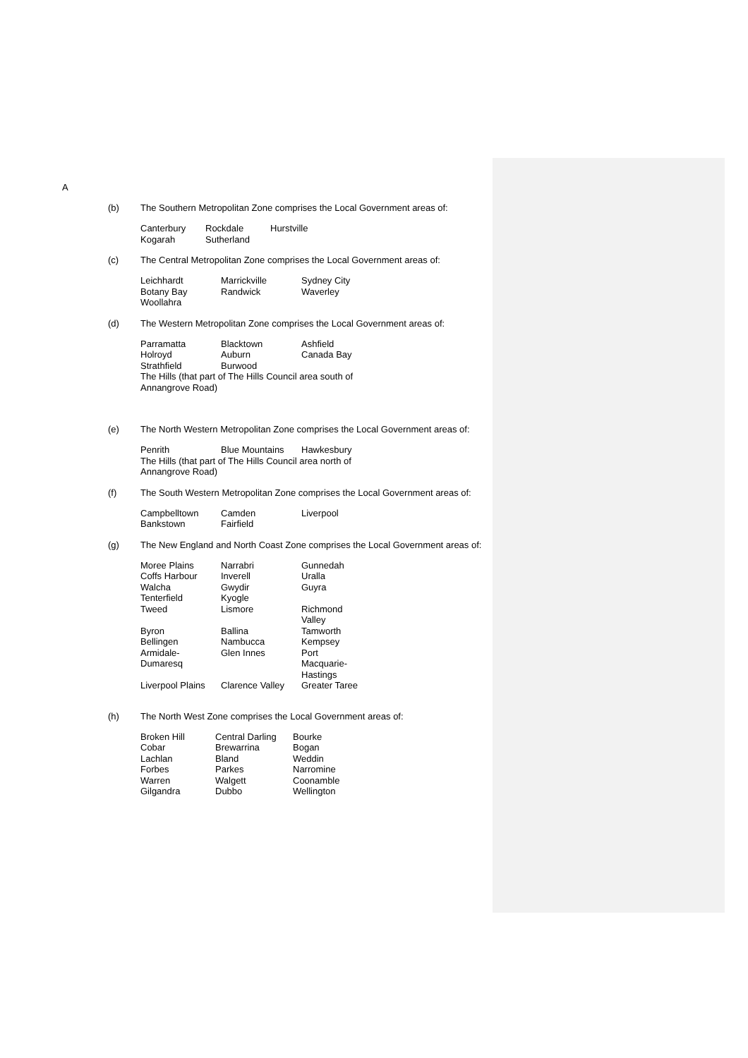A
(b) The Southern Metropolitan Zone comprises the Local Government areas of:
| Canterbury | Rockdale | Hurstville |
| Kogarah | Sutherland | |
(c) The Central Metropolitan Zone comprises the Local Government areas of:
| Leichhardt | Marrickville | Sydney City |
| Botany Bay | Randwick | Waverley |
| Woollahra | | |
(d) The Western Metropolitan Zone comprises the Local Government areas of:
| Parramatta | Blacktown | Ashfield |
| Holroyd | Auburn | Canada Bay |
| Strathfield | Burwood | |
| The Hills (that part of The Hills Council area south of Annangrove Road) | | |
(e) The North Western Metropolitan Zone comprises the Local Government areas of:
| Penrith | Blue Mountains | Hawkesbury |
| The Hills (that part of The Hills Council area north of Annangrove Road) | | |
(f) The South Western Metropolitan Zone comprises the Local Government areas of:
| Campbelltown | Camden | Liverpool |
| Bankstown | Fairfield | |
(g) The New England and North Coast Zone comprises the Local Government areas of:
| Moree Plains | Narrabri | Gunnedah |
| Coffs Harbour | Inverell | Uralla |
| Walcha | Gwydir | Guyra |
| Tenterfield | Kyogle | |
| Tweed | Lismore | Richmond Valley |
| Byron | Ballina | Tamworth |
| Bellingen | Nambucca | Kempsey |
| Armidale- Dumaresq | Glen Innes | Port Macquarie- Hastings |
| Liverpool Plains | Clarence Valley | Greater Taree |
(h) The North West Zone comprises the Local Government areas of:
| Broken Hill | Central Darling | Bourke |
| Cobar | Brewarrina | Bogan |
| Lachlan | Bland | Weddin |
| Forbes | Parkes | Narromine |
| Warren | Walgett | Coonamble |
| Gilgandra | Dubbo | Wellington |